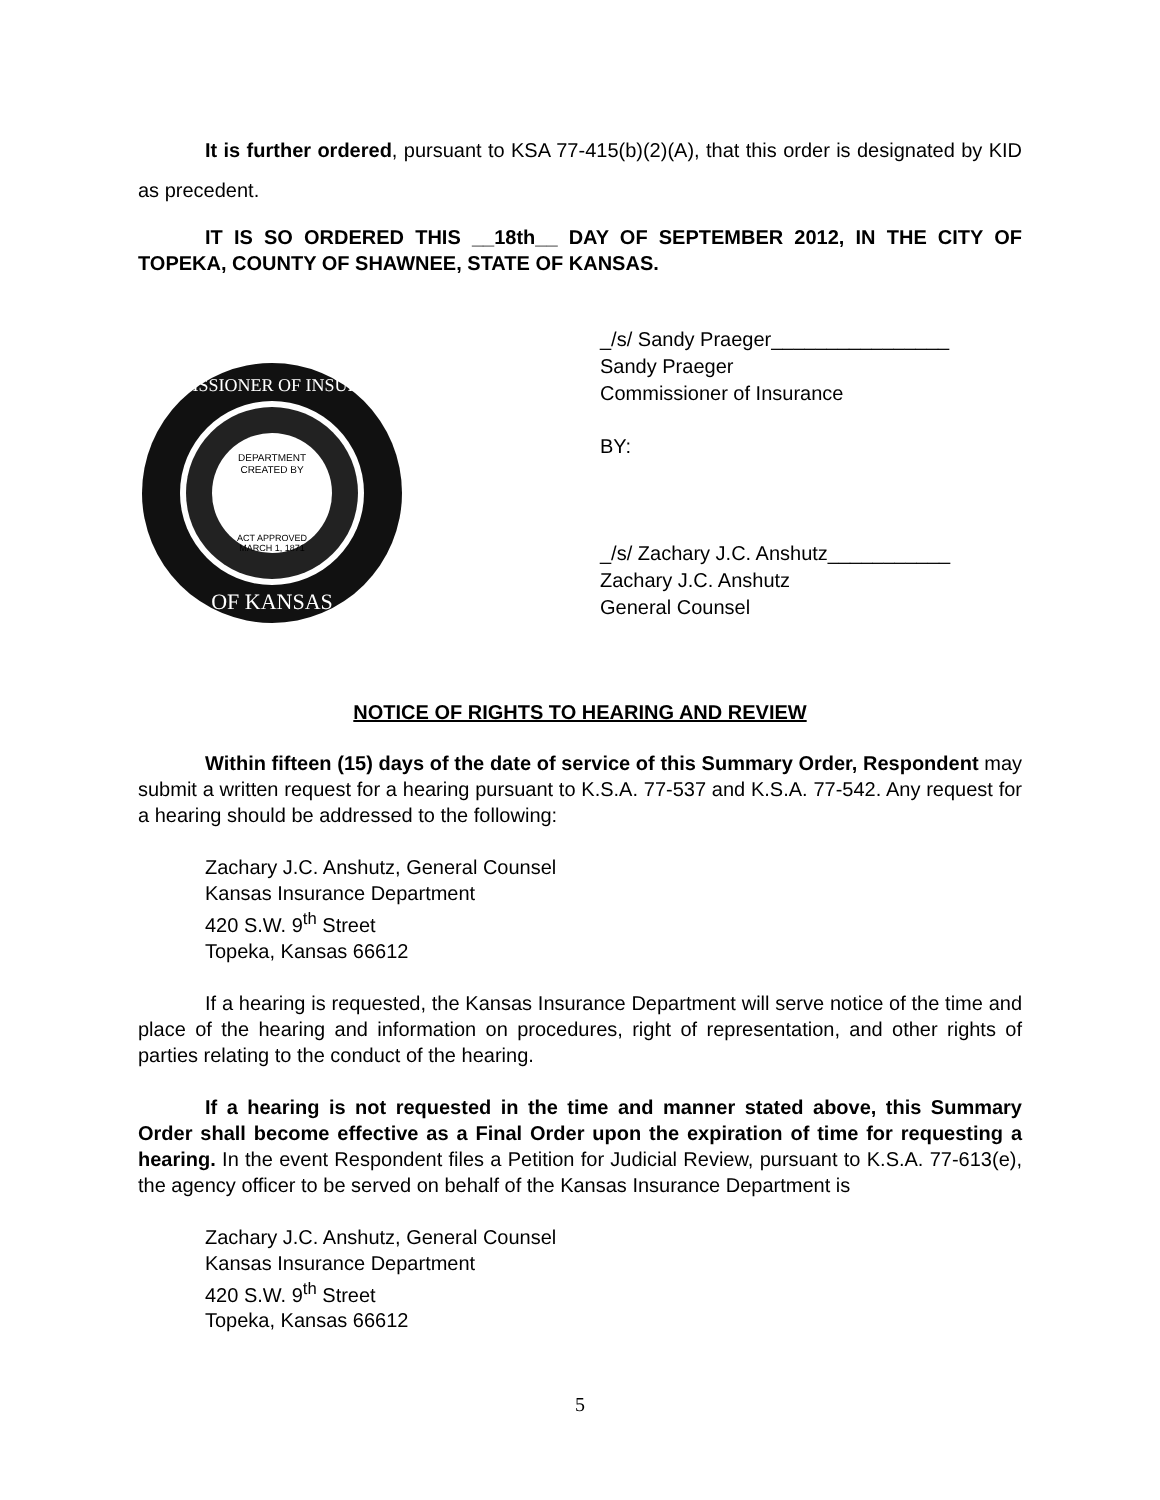It is further ordered, pursuant to KSA 77-415(b)(2)(A), that this order is designated by KID as precedent.
IT IS SO ORDERED THIS __18th__ DAY OF SEPTEMBER 2012, IN THE CITY OF TOPEKA, COUNTY OF SHAWNEE, STATE OF KANSAS.
DEPARTMENT
CREATED BY
ACT APPROVED
MARCH 1, 1871
COMMISSIONER OF INSURANCE
OF KANSAS
_/s/ Sandy Praeger________________
Sandy Praeger
Commissioner of Insurance
BY:
_/s/ Zachary J.C. Anshutz___________
Zachary J.C. Anshutz
General Counsel
NOTICE OF RIGHTS TO HEARING AND REVIEW
Within fifteen (15) days of the date of service of this Summary Order, Respondent may submit a written request for a hearing pursuant to K.S.A. 77-537 and K.S.A. 77-542. Any request for a hearing should be addressed to the following:
Zachary J.C. Anshutz, General Counsel
Kansas Insurance Department
420 S.W. 9<sup>th</sup> Street
Topeka, Kansas 66612
If a hearing is requested, the Kansas Insurance Department will serve notice of the time and place of the hearing and information on procedures, right of representation, and other rights of parties relating to the conduct of the hearing.
If a hearing is not requested in the time and manner stated above, this Summary Order shall become effective as a Final Order upon the expiration of time for requesting a hearing. In the event Respondent files a Petition for Judicial Review, pursuant to K.S.A. 77-613(e), the agency officer to be served on behalf of the Kansas Insurance Department is
Zachary J.C. Anshutz, General Counsel
Kansas Insurance Department
420 S.W. 9<sup>th</sup> Street
Topeka, Kansas 66612
5